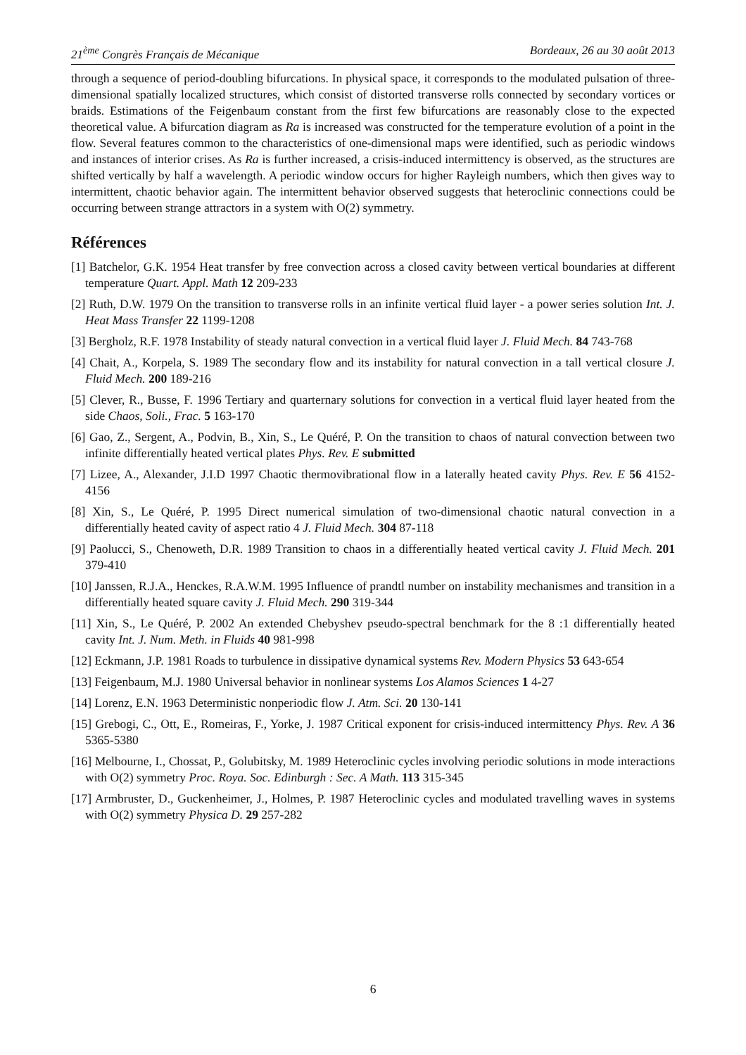21<sup>ème</sup> Congrès Français de Mécanique Bordeaux, 26 au 30 août 2013
through a sequence of period-doubling bifurcations. In physical space, it corresponds to the modulated pulsation of three-dimensional spatially localized structures, which consist of distorted transverse rolls connected by secondary vortices or braids. Estimations of the Feigenbaum constant from the first few bifurcations are reasonably close to the expected theoretical value. A bifurcation diagram as Ra is increased was constructed for the temperature evolution of a point in the flow. Several features common to the characteristics of one-dimensional maps were identified, such as periodic windows and instances of interior crises. As Ra is further increased, a crisis-induced intermittency is observed, as the structures are shifted vertically by half a wavelength. A periodic window occurs for higher Rayleigh numbers, which then gives way to intermittent, chaotic behavior again. The intermittent behavior observed suggests that heteroclinic connections could be occurring between strange attractors in a system with O(2) symmetry.
Références
[1] Batchelor, G.K. 1954 Heat transfer by free convection across a closed cavity between vertical boundaries at different temperature Quart. Appl. Math 12 209-233
[2] Ruth, D.W. 1979 On the transition to transverse rolls in an infinite vertical fluid layer - a power series solution Int. J. Heat Mass Transfer 22 1199-1208
[3] Bergholz, R.F. 1978 Instability of steady natural convection in a vertical fluid layer J. Fluid Mech. 84 743-768
[4] Chait, A., Korpela, S. 1989 The secondary flow and its instability for natural convection in a tall vertical closure J. Fluid Mech. 200 189-216
[5] Clever, R., Busse, F. 1996 Tertiary and quarternary solutions for convection in a vertical fluid layer heated from the side Chaos, Soli., Frac. 5 163-170
[6] Gao, Z., Sergent, A., Podvin, B., Xin, S., Le Quéré, P. On the transition to chaos of natural convection between two infinite differentially heated vertical plates Phys. Rev. E submitted
[7] Lizee, A., Alexander, J.I.D 1997 Chaotic thermovibrational flow in a laterally heated cavity Phys. Rev. E 56 4152-4156
[8] Xin, S., Le Quéré, P. 1995 Direct numerical simulation of two-dimensional chaotic natural convection in a differentially heated cavity of aspect ratio 4 J. Fluid Mech. 304 87-118
[9] Paolucci, S., Chenoweth, D.R. 1989 Transition to chaos in a differentially heated vertical cavity J. Fluid Mech. 201 379-410
[10] Janssen, R.J.A., Henckes, R.A.W.M. 1995 Influence of prandtl number on instability mechanismes and transition in a differentially heated square cavity J. Fluid Mech. 290 319-344
[11] Xin, S., Le Quéré, P. 2002 An extended Chebyshev pseudo-spectral benchmark for the 8 :1 differentially heated cavity Int. J. Num. Meth. in Fluids 40 981-998
[12] Eckmann, J.P. 1981 Roads to turbulence in dissipative dynamical systems Rev. Modern Physics 53 643-654
[13] Feigenbaum, M.J. 1980 Universal behavior in nonlinear systems Los Alamos Sciences 1 4-27
[14] Lorenz, E.N. 1963 Deterministic nonperiodic flow J. Atm. Sci. 20 130-141
[15] Grebogi, C., Ott, E., Romeiras, F., Yorke, J. 1987 Critical exponent for crisis-induced intermittency Phys. Rev. A 36 5365-5380
[16] Melbourne, I., Chossat, P., Golubitsky, M. 1989 Heteroclinic cycles involving periodic solutions in mode interactions with O(2) symmetry Proc. Roya. Soc. Edinburgh : Sec. A Math. 113 315-345
[17] Armbruster, D., Guckenheimer, J., Holmes, P. 1987 Heteroclinic cycles and modulated travelling waves in systems with O(2) symmetry Physica D. 29 257-282
6